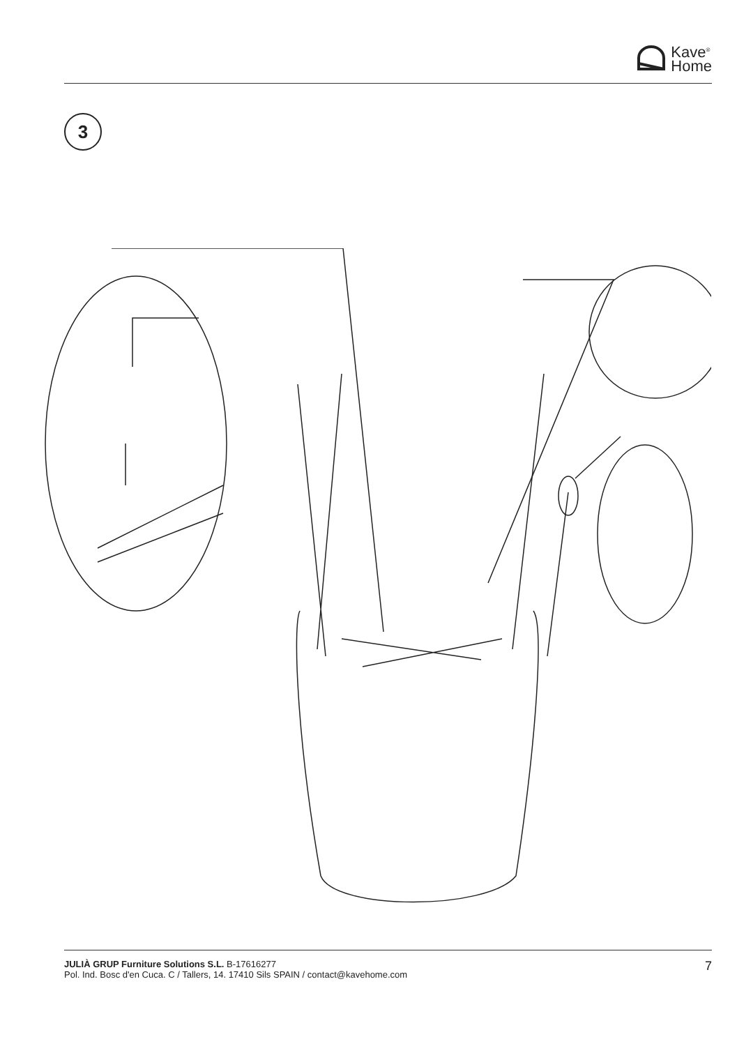Kave<sup>®</sup>
Home
3
JULIÀ GRUP Furniture Solutions S.L. B-17616277
Pol. Ind. Bosc d'en Cuca. C / Tallers, 14. 17410 Sils SPAIN / contact@kavehome.com
7